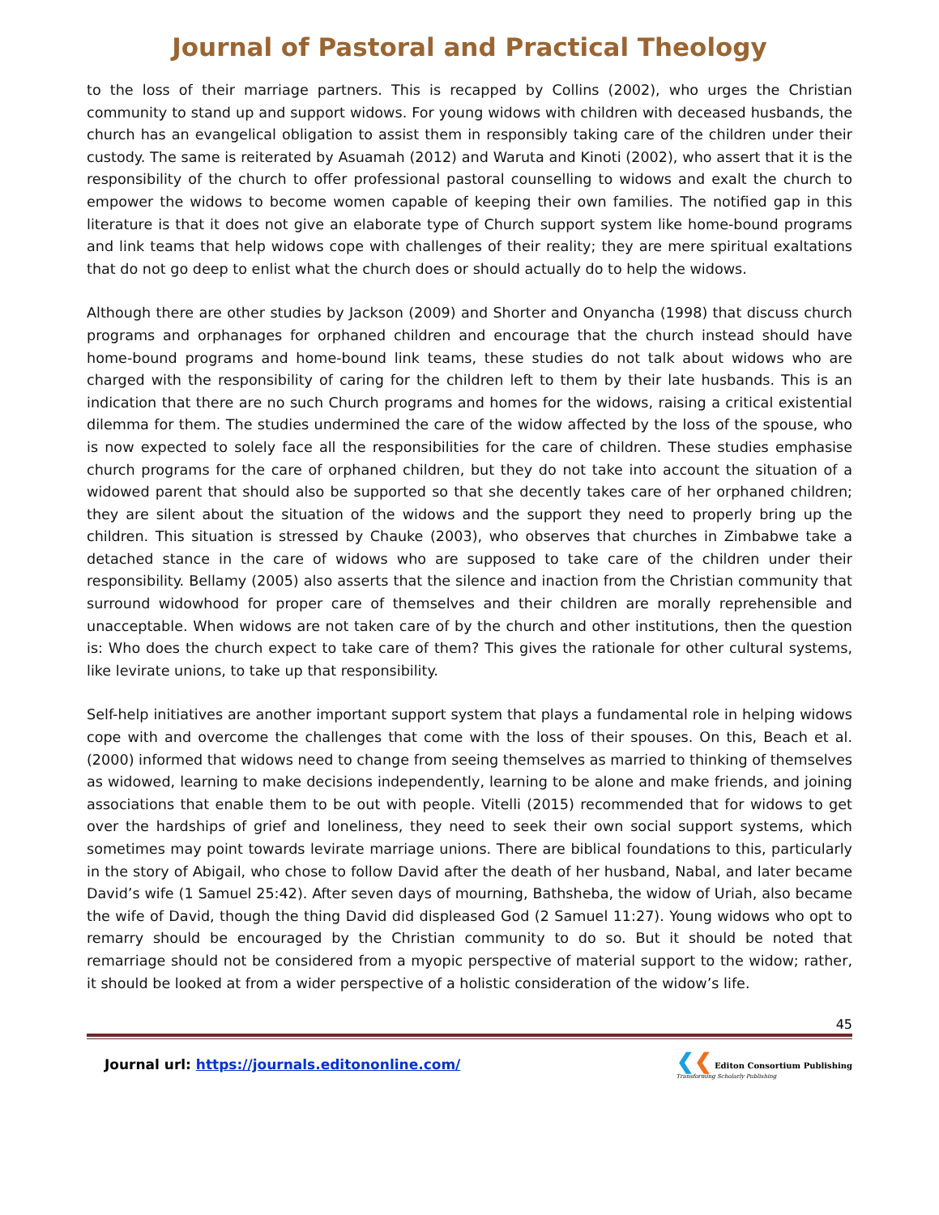Journal of Pastoral and Practical Theology
to the loss of their marriage partners. This is recapped by Collins (2002), who urges the Christian community to stand up and support widows. For young widows with children with deceased husbands, the church has an evangelical obligation to assist them in responsibly taking care of the children under their custody. The same is reiterated by Asuamah (2012) and Waruta and Kinoti (2002), who assert that it is the responsibility of the church to offer professional pastoral counselling to widows and exalt the church to empower the widows to become women capable of keeping their own families. The notified gap in this literature is that it does not give an elaborate type of Church support system like home-bound programs and link teams that help widows cope with challenges of their reality; they are mere spiritual exaltations that do not go deep to enlist what the church does or should actually do to help the widows.
Although there are other studies by Jackson (2009) and Shorter and Onyancha (1998) that discuss church programs and orphanages for orphaned children and encourage that the church instead should have home-bound programs and home-bound link teams, these studies do not talk about widows who are charged with the responsibility of caring for the children left to them by their late husbands. This is an indication that there are no such Church programs and homes for the widows, raising a critical existential dilemma for them. The studies undermined the care of the widow affected by the loss of the spouse, who is now expected to solely face all the responsibilities for the care of children. These studies emphasise church programs for the care of orphaned children, but they do not take into account the situation of a widowed parent that should also be supported so that she decently takes care of her orphaned children; they are silent about the situation of the widows and the support they need to properly bring up the children. This situation is stressed by Chauke (2003), who observes that churches in Zimbabwe take a detached stance in the care of widows who are supposed to take care of the children under their responsibility. Bellamy (2005) also asserts that the silence and inaction from the Christian community that surround widowhood for proper care of themselves and their children are morally reprehensible and unacceptable. When widows are not taken care of by the church and other institutions, then the question is: Who does the church expect to take care of them? This gives the rationale for other cultural systems, like levirate unions, to take up that responsibility.
Self-help initiatives are another important support system that plays a fundamental role in helping widows cope with and overcome the challenges that come with the loss of their spouses. On this, Beach et al. (2000) informed that widows need to change from seeing themselves as married to thinking of themselves as widowed, learning to make decisions independently, learning to be alone and make friends, and joining associations that enable them to be out with people. Vitelli (2015) recommended that for widows to get over the hardships of grief and loneliness, they need to seek their own social support systems, which sometimes may point towards levirate marriage unions. There are biblical foundations to this, particularly in the story of Abigail, who chose to follow David after the death of her husband, Nabal, and later became David’s wife (1 Samuel 25:42). After seven days of mourning, Bathsheba, the widow of Uriah, also became the wife of David, though the thing David did displeased God (2 Samuel 11:27). Young widows who opt to remarry should be encouraged by the Christian community to do so. But it should be noted that remarriage should not be considered from a myopic perspective of material support to the widow; rather, it should be looked at from a wider perspective of a holistic consideration of the widow’s life.
45
Journal url: https://journals.editononline.com/
❮❮ Editon Consortium Publishing
Transforming Scholarly Publishing